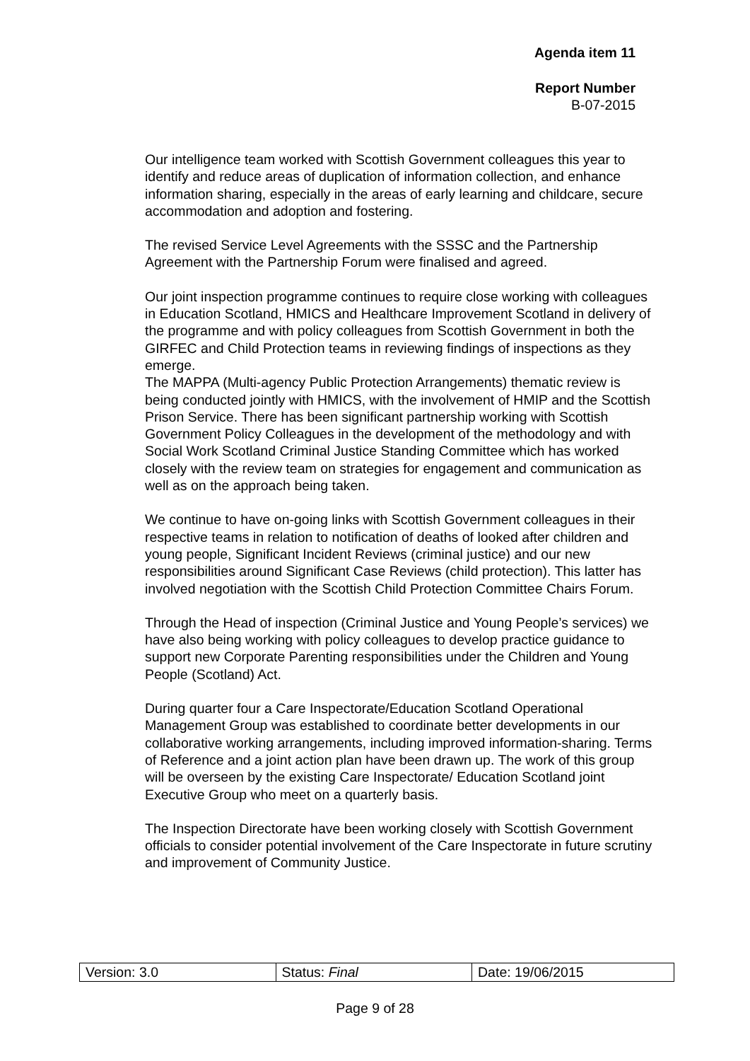Agenda item 11
Report Number
B-07-2015
Our intelligence team worked with Scottish Government colleagues this year to identify and reduce areas of duplication of information collection, and enhance information sharing, especially in the areas of early learning and childcare, secure accommodation and adoption and fostering.
The revised Service Level Agreements with the SSSC and the Partnership Agreement with the Partnership Forum were finalised and agreed.
Our joint inspection programme continues to require close working with colleagues in Education Scotland, HMICS and Healthcare Improvement Scotland in delivery of the programme and with policy colleagues from Scottish Government in both the GIRFEC and Child Protection teams in reviewing findings of inspections as they emerge.
The MAPPA (Multi-agency Public Protection Arrangements) thematic review is being conducted jointly with HMICS, with the involvement of HMIP and the Scottish Prison Service. There has been significant partnership working with Scottish Government Policy Colleagues in the development of the methodology and with Social Work Scotland Criminal Justice Standing Committee which has worked closely with the review team on strategies for engagement and communication as well as on the approach being taken.
We continue to have on-going links with Scottish Government colleagues in their respective teams in relation to notification of deaths of looked after children and young people, Significant Incident Reviews (criminal justice) and our new responsibilities around Significant Case Reviews (child protection). This latter has involved negotiation with the Scottish Child Protection Committee Chairs Forum.
Through the Head of inspection (Criminal Justice and Young People’s services) we have also being working with policy colleagues to develop practice guidance to support new Corporate Parenting responsibilities under the Children and Young People (Scotland) Act.
During quarter four a Care Inspectorate/Education Scotland Operational Management Group was established to coordinate better developments in our collaborative working arrangements, including improved information-sharing. Terms of Reference and a joint action plan have been drawn up. The work of this group will be overseen by the existing Care Inspectorate/ Education Scotland joint Executive Group who meet on a quarterly basis.
The Inspection Directorate have been working closely with Scottish Government officials to consider potential involvement of the Care Inspectorate in future scrutiny and improvement of Community Justice.
| Version: 3.0 | Status: Final | Date: 19/06/2015 |
Page 9 of 28